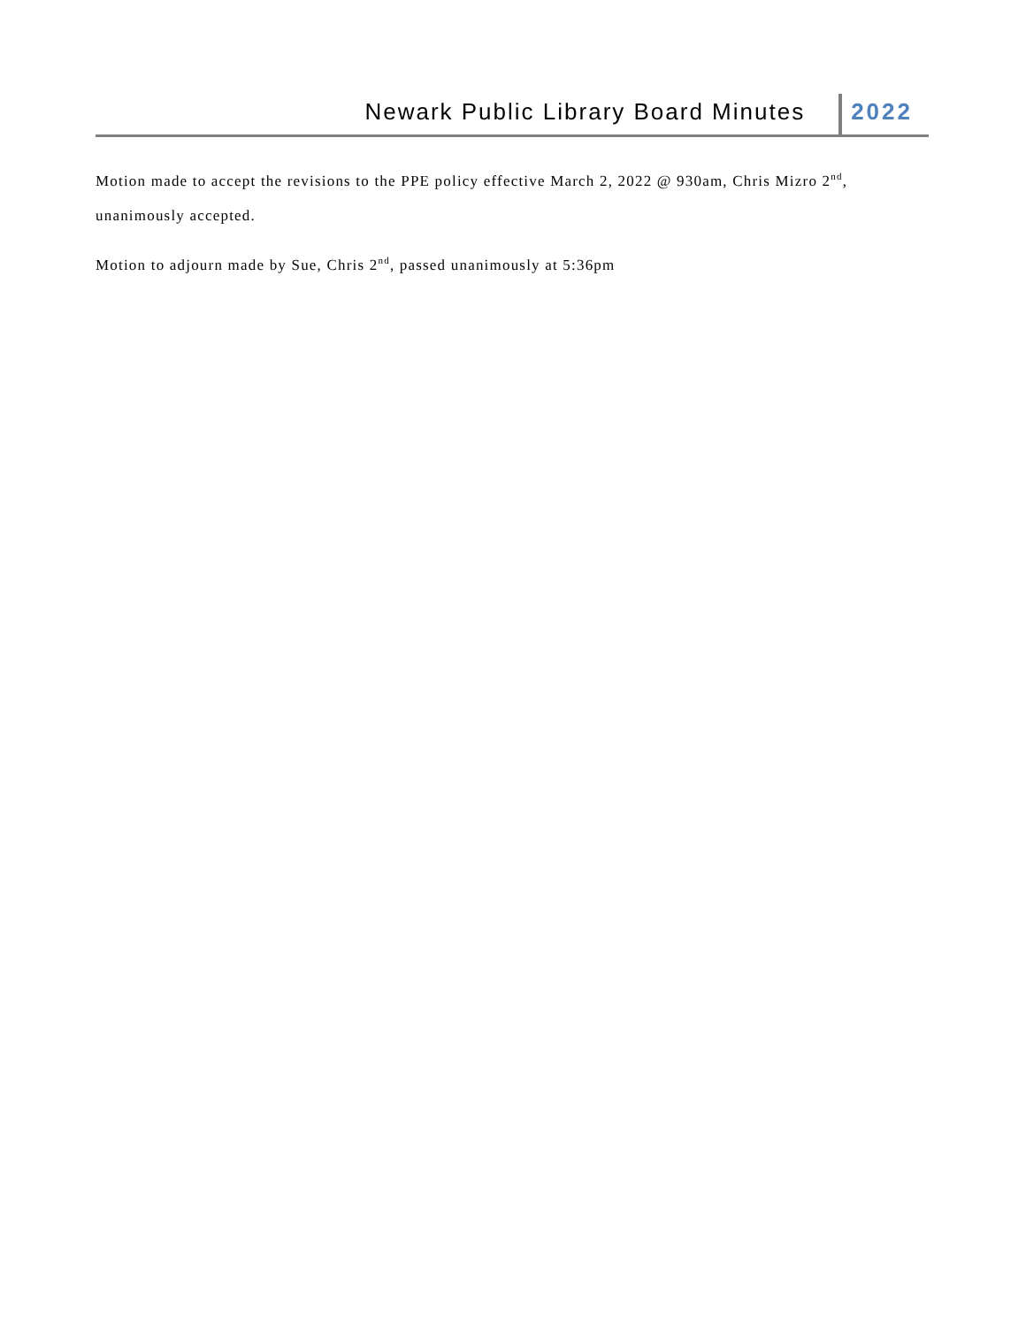Newark Public Library Board Minutes
2022
Motion made to accept the revisions to the PPE policy effective March 2, 2022 @ 930am, Chris Mizro 2<sup>nd</sup>, unanimously accepted.
Motion to adjourn made by Sue, Chris 2<sup>nd</sup>, passed unanimously at 5:36pm